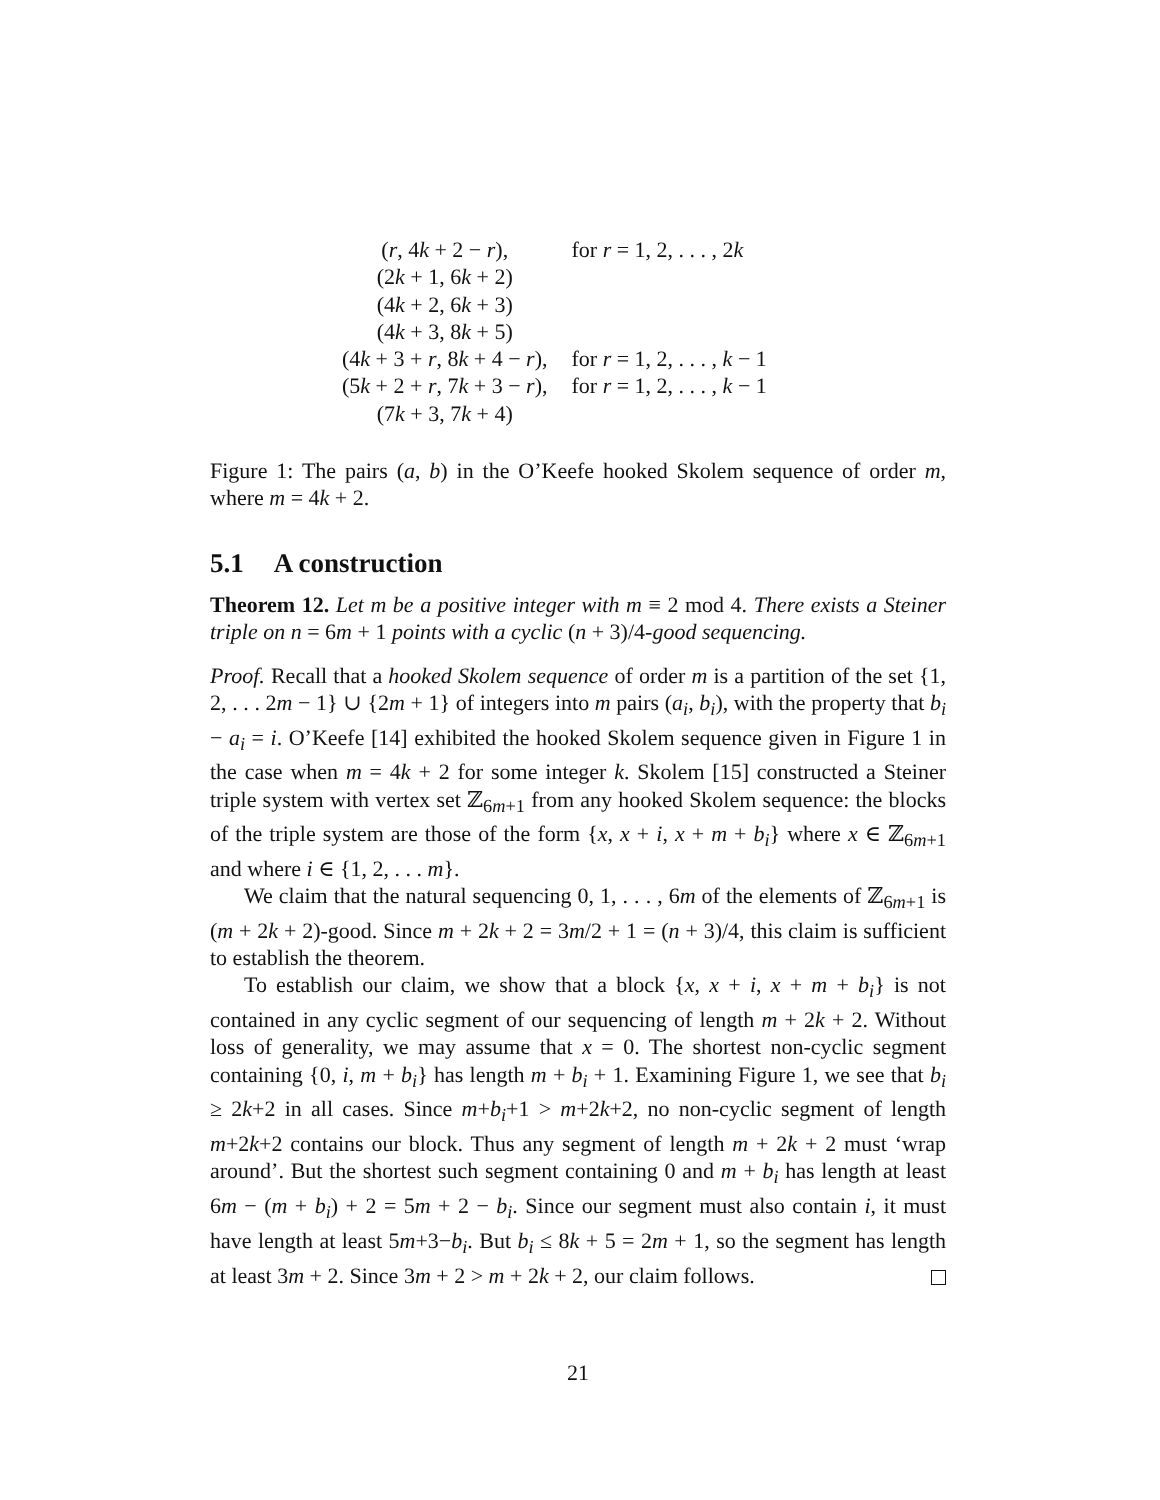| ( r , 4 k + 2 − r ), | for r = 1, 2, . . . , 2 k |
| (2 k + 1, 6 k + 2) | |
| (4 k + 2, 6 k + 3) | |
| (4 k + 3, 8 k + 5) | |
| (4 k + 3 + r , 8 k + 4 − r ), | for r = 1, 2, . . . , k − 1 |
| (5 k + 2 + r , 7 k + 3 − r ), | for r = 1, 2, . . . , k − 1 |
| (7 k + 3, 7 k + 4) | |
Figure 1: The pairs (a, b) in the O’Keefe hooked Skolem sequence of order m, where m = 4k + 2.
5.1 A construction
Theorem 12. Let m be a positive integer with m ≡ 2 mod 4. There exists a Steiner triple on n = 6m + 1 points with a cyclic (n + 3)/4-good sequencing.
Proof. Recall that a hooked Skolem sequence of order m is a partition of the set {1, 2, . . . 2m − 1} ∪ {2m + 1} of integers into m pairs (a<sub>i</sub>, b<sub>i</sub>), with the property that b<sub>i</sub> − a<sub>i</sub> = i. O’Keefe [14] exhibited the hooked Skolem sequence given in Figure 1 in the case when m = 4k + 2 for some integer k. Skolem [15] constructed a Steiner triple system with vertex set ℤ<sub>6m+1</sub> from any hooked Skolem sequence: the blocks of the triple system are those of the form {x, x + i, x + m + b<sub>i</sub>} where x ∈ ℤ<sub>6m+1</sub> and where i ∈ {1, 2, . . . m}.
We claim that the natural sequencing 0, 1, . . . , 6m of the elements of ℤ<sub>6m+1</sub> is (m + 2k + 2)-good. Since m + 2k + 2 = 3m/2 + 1 = (n + 3)/4, this claim is sufficient to establish the theorem.
To establish our claim, we show that a block {x, x + i, x + m + b<sub>i</sub>} is not contained in any cyclic segment of our sequencing of length m + 2k + 2. Without loss of generality, we may assume that x = 0. The shortest non-cyclic segment containing {0, i, m + b<sub>i</sub>} has length m + b<sub>i</sub> + 1. Examining Figure 1, we see that b<sub>i</sub> ≥ 2k+2 in all cases. Since m+b<sub>i</sub>+1 > m+2k+2, no non-cyclic segment of length m+2k+2 contains our block. Thus any segment of length m + 2k + 2 must ‘wrap around’. But the shortest such segment containing 0 and m + b<sub>i</sub> has length at least 6m − (m + b<sub>i</sub>) + 2 = 5m + 2 − b<sub>i</sub>. Since our segment must also contain i, it must have length at least 5m+3−b<sub>i</sub>. But b<sub>i</sub> ≤ 8k + 5 = 2m + 1, so the segment has length at least 3m + 2. Since 3m + 2 > m + 2k + 2, our claim follows.
21